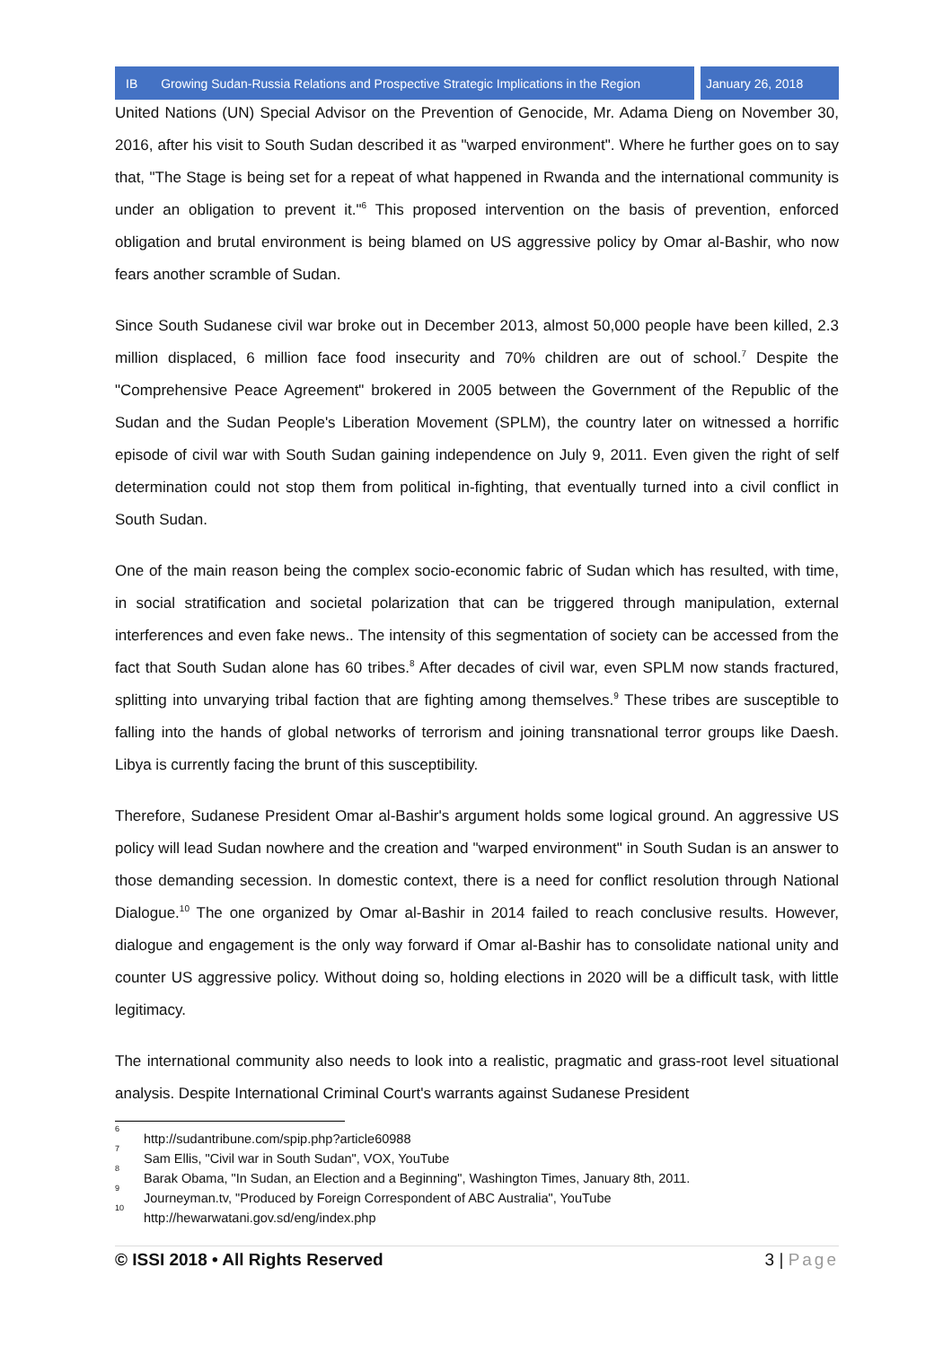IB Growing Sudan-Russia Relations and Prospective Strategic Implications in the Region
January 26, 2018
United Nations (UN) Special Advisor on the Prevention of Genocide, Mr. Adama Dieng on November 30, 2016, after his visit to South Sudan described it as "warped environment". Where he further goes on to say that, "The Stage is being set for a repeat of what happened in Rwanda and the international community is under an obligation to prevent it."<sup>6</sup> This proposed intervention on the basis of prevention, enforced obligation and brutal environment is being blamed on US aggressive policy by Omar al-Bashir, who now fears another scramble of Sudan.
Since South Sudanese civil war broke out in December 2013, almost 50,000 people have been killed, 2.3 million displaced, 6 million face food insecurity and 70% children are out of school.<sup>7</sup> Despite the "Comprehensive Peace Agreement" brokered in 2005 between the Government of the Republic of the Sudan and the Sudan People's Liberation Movement (SPLM), the country later on witnessed a horrific episode of civil war with South Sudan gaining independence on July 9, 2011. Even given the right of self determination could not stop them from political in-fighting, that eventually turned into a civil conflict in South Sudan.
One of the main reason being the complex socio-economic fabric of Sudan which has resulted, with time, in social stratification and societal polarization that can be triggered through manipulation, external interferences and even fake news.. The intensity of this segmentation of society can be accessed from the fact that South Sudan alone has 60 tribes.<sup>8</sup> After decades of civil war, even SPLM now stands fractured, splitting into unvarying tribal faction that are fighting among themselves.<sup>9</sup> These tribes are susceptible to falling into the hands of global networks of terrorism and joining transnational terror groups like Daesh. Libya is currently facing the brunt of this susceptibility.
Therefore, Sudanese President Omar al-Bashir's argument holds some logical ground. An aggressive US policy will lead Sudan nowhere and the creation and "warped environment" in South Sudan is an answer to those demanding secession. In domestic context, there is a need for conflict resolution through National Dialogue.<sup>10</sup> The one organized by Omar al-Bashir in 2014 failed to reach conclusive results. However, dialogue and engagement is the only way forward if Omar al-Bashir has to consolidate national unity and counter US aggressive policy. Without doing so, holding elections in 2020 will be a difficult task, with little legitimacy.
The international community also needs to look into a realistic, pragmatic and grass-root level situational analysis. Despite International Criminal Court's warrants against Sudanese President
<sup>6</sup> http://sudantribune.com/spip.php?article60988
<sup>7</sup> Sam Ellis, "Civil war in South Sudan", VOX, YouTube
<sup>8</sup> Barak Obama, "In Sudan, an Election and a Beginning", Washington Times, January 8th, 2011.
<sup>9</sup> Journeyman.tv, "Produced by Foreign Correspondent of ABC Australia", YouTube
<sup>10</sup> http://hewarwatani.gov.sd/eng/index.php
© ISSI 2018 • All Rights Reserved 3 | Page